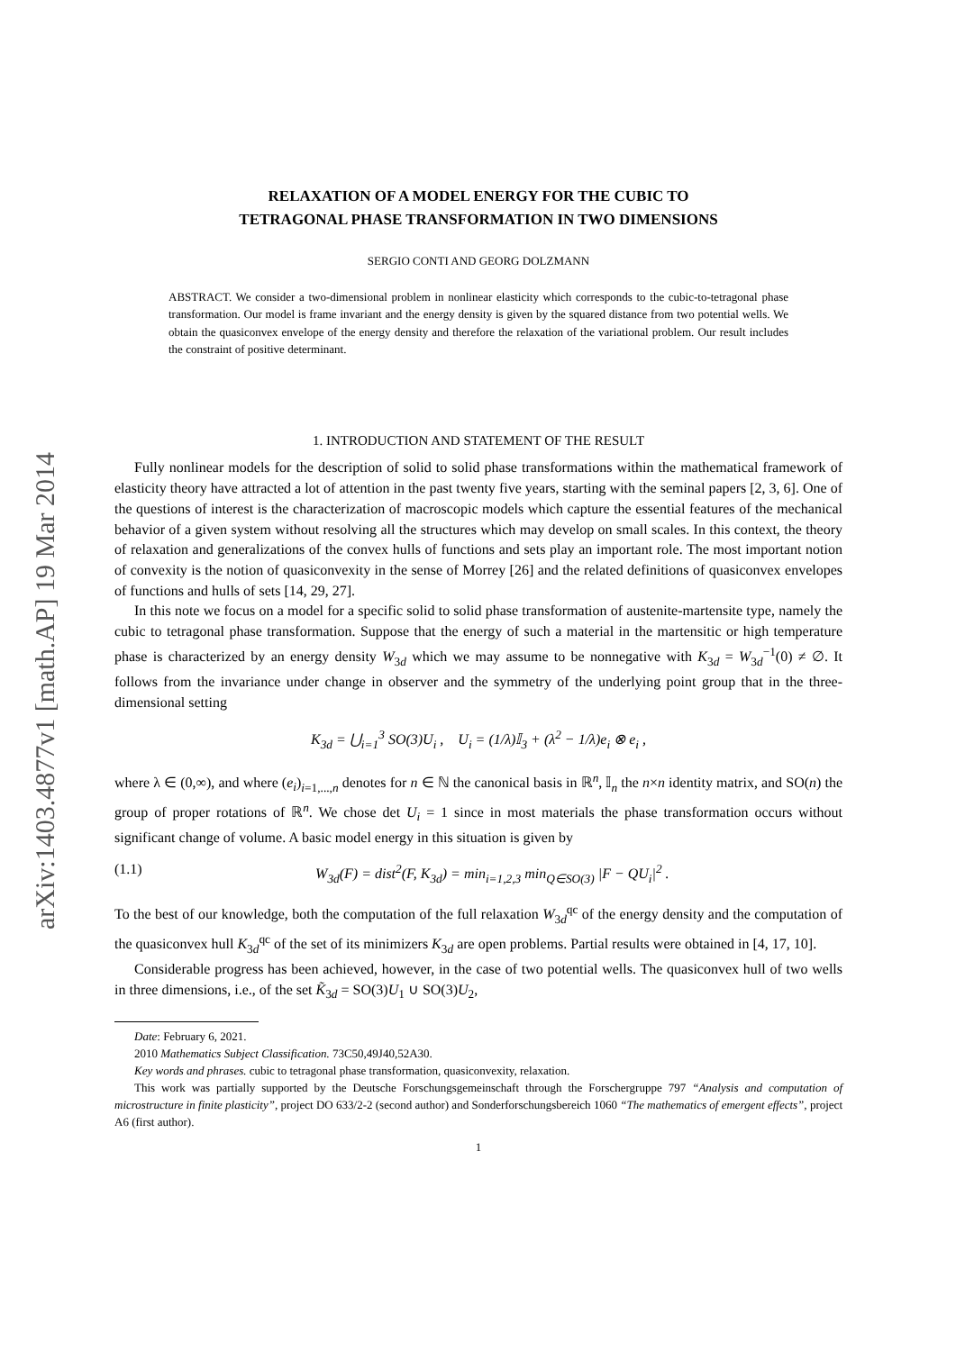arXiv:1403.4877v1 [math.AP] 19 Mar 2014
RELAXATION OF A MODEL ENERGY FOR THE CUBIC TO
TETRAGONAL PHASE TRANSFORMATION IN TWO DIMENSIONS
SERGIO CONTI AND GEORG DOLZMANN
ABSTRACT. We consider a two-dimensional problem in nonlinear elasticity which corresponds to the cubic-to-tetragonal phase transformation. Our model is frame invariant and the energy density is given by the squared distance from two potential wells. We obtain the quasiconvex envelope of the energy density and therefore the relaxation of the variational problem. Our result includes the constraint of positive determinant.
1. INTRODUCTION AND STATEMENT OF THE RESULT
Fully nonlinear models for the description of solid to solid phase transformations within the mathematical framework of elasticity theory have attracted a lot of attention in the past twenty five years, starting with the seminal papers [2, 3, 6]. One of the questions of interest is the characterization of macroscopic models which capture the essential features of the mechanical behavior of a given system without resolving all the structures which may develop on small scales. In this context, the theory of relaxation and generalizations of the convex hulls of functions and sets play an important role. The most important notion of convexity is the notion of quasiconvexity in the sense of Morrey [26] and the related definitions of quasiconvex envelopes of functions and hulls of sets [14, 29, 27].
In this note we focus on a model for a specific solid to solid phase transformation of austenite-martensite type, namely the cubic to tetragonal phase transformation. Suppose that the energy of such a material in the martensitic or high temperature phase is characterized by an energy density W<sub>3d</sub> which we may assume to be nonnegative with K<sub>3d</sub> = W<sub>3d</sub><sup>−1</sup>(0) ≠ ∅. It follows from the invariance under change in observer and the symmetry of the underlying point group that in the three-dimensional setting
K<sub>3d</sub> = ⋃<sub>i=1</sub><sup>3</sup> SO(3)U<sub>i</sub> , U<sub>i</sub> = (1/λ)𝕀<sub>3</sub> + (λ<sup>2</sup> − 1/λ)e<sub>i</sub> ⊗ e<sub>i</sub> ,
where λ ∈ (0,∞), and where (e<sub>i</sub>)<sub>i=1,...,n</sub> denotes for n ∈ ℕ the canonical basis in ℝ<sup>n</sup>, 𝕀<sub>n</sub> the n×n identity matrix, and SO(n) the group of proper rotations of ℝ<sup>n</sup>. We chose det U<sub>i</sub> = 1 since in most materials the phase transformation occurs without significant change of volume. A basic model energy in this situation is given by
(1.1) W<sub>3d</sub>(F) = dist<sup>2</sup>(F, K<sub>3d</sub>) = min<sub>i=1,2,3</sub> min<sub>Q∈SO(3)</sub> |F − QU<sub>i</sub>|<sup>2</sup> .
To the best of our knowledge, both the computation of the full relaxation W<sub>3d</sub><sup>qc</sup> of the energy density and the computation of the quasiconvex hull K<sub>3d</sub><sup>qc</sup> of the set of its minimizers K<sub>3d</sub> are open problems. Partial results were obtained in [4, 17, 10].
Considerable progress has been achieved, however, in the case of two potential wells. The quasiconvex hull of two wells in three dimensions, i.e., of the set K̃<sub>3d</sub> = SO(3)U<sub>1</sub> ∪ SO(3)U<sub>2</sub>,
Date: February 6, 2021.
2010 Mathematics Subject Classification. 73C50,49J40,52A30.
Key words and phrases. cubic to tetragonal phase transformation, quasiconvexity, relaxation.
This work was partially supported by the Deutsche Forschungsgemeinschaft through the Forschergruppe 797 “Analysis and computation of microstructure in finite plasticity”, project DO 633/2-2 (second author) and Sonderforschungsbereich 1060 “The mathematics of emergent effects”, project A6 (first author).
1